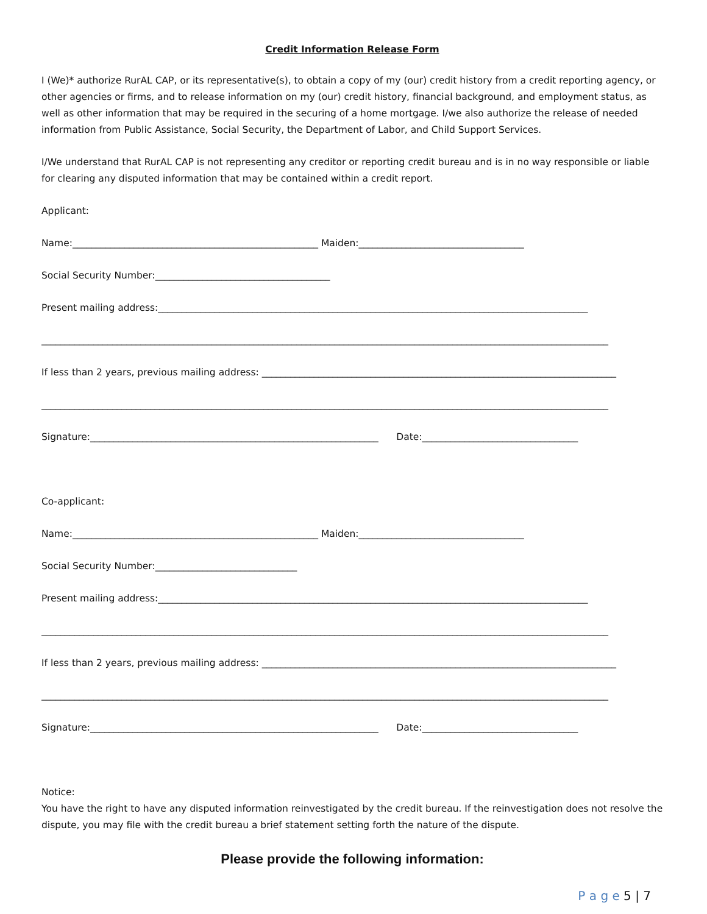Credit Information Release Form
I (We)* authorize RurAL CAP, or its representative(s), to obtain a copy of my (our) credit history from a credit reporting agency, or other agencies or firms, and to release information on my (our) credit history, financial background, and employment status, as well as other information that may be required in the securing of a home mortgage. I/we also authorize the release of needed information from Public Assistance, Social Security, the Department of Labor, and Child Support Services.
I/We understand that RurAL CAP is not representing any creditor or reporting credit bureau and is in no way responsible or liable for clearing any disputed information that may be contained within a credit report.
Applicant:
Name:____________________________________________________ Maiden:___________________________________
Social Security Number:_____________________________________
Present mailing address:___________________________________________________________________________________________
________________________________________________________________________________________________________________________
If less than 2 years, previous mailing address: ___________________________________________________________________________
________________________________________________________________________________________________________________________
Signature:_____________________________________________________________ Date:_________________________________
Co-applicant:
Name:____________________________________________________ Maiden:___________________________________
Social Security Number:______________________________
Present mailing address:___________________________________________________________________________________________
________________________________________________________________________________________________________________________
If less than 2 years, previous mailing address: ___________________________________________________________________________
________________________________________________________________________________________________________________________
Signature:_____________________________________________________________ Date:_________________________________
Notice:
You have the right to have any disputed information reinvestigated by the credit bureau. If the reinvestigation does not resolve the dispute, you may file with the credit bureau a brief statement setting forth the nature of the dispute.
Please provide the following information:
P a g e 5 | 7